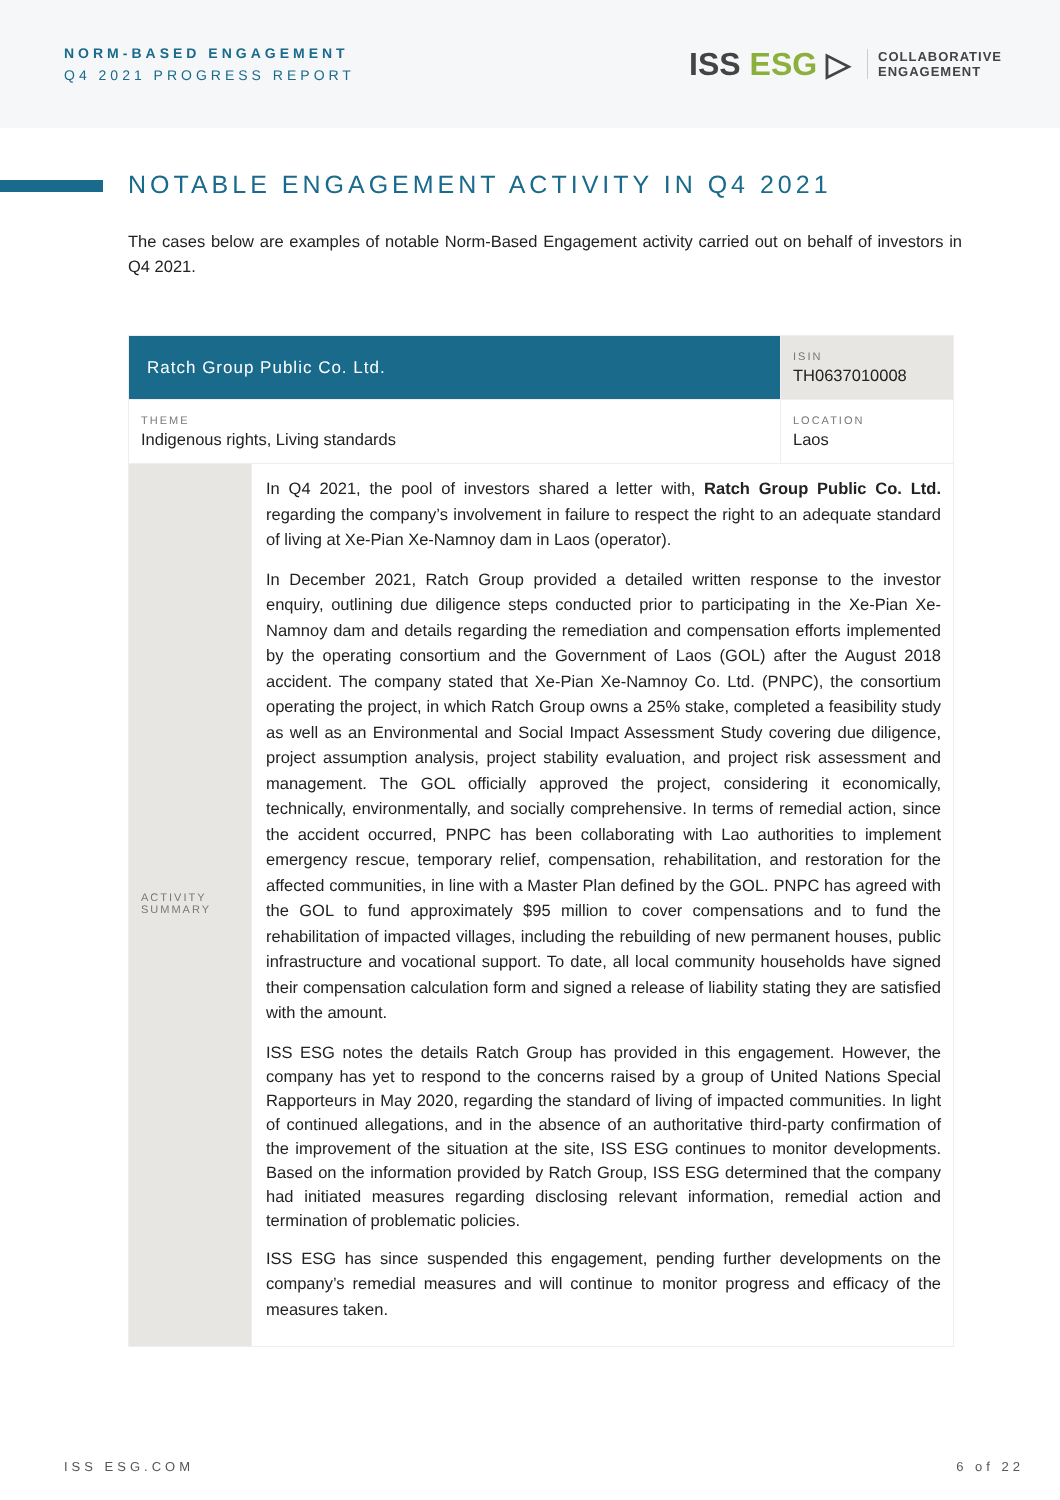NORM-BASED ENGAGEMENT
Q4 2021 PROGRESS REPORT
ISS ESG ▷
COLLABORATIVE
ENGAGEMENT
NOTABLE ENGAGEMENT ACTIVITY IN Q4 2021
The cases below are examples of notable Norm-Based Engagement activity carried out on behalf of investors in Q4 2021.
| Ratch Group Public Co. Ltd. | | ISIN TH0637010008 |
| THEME Indigenous rights, Living standards | | LOCATION Laos |
| ACTIVITY SUMMARY | In Q4 2021, the pool of investors shared a letter with, Ratch Group Public Co. Ltd. regarding the company’s involvement in failure to respect the right to an adequate standard of living at Xe-Pian Xe-Namnoy dam in Laos (operator). In December 2021, Ratch Group provided a detailed written response to the investor enquiry, outlining due diligence steps conducted prior to participating in the Xe-Pian Xe-Namnoy dam and details regarding the remediation and compensation efforts implemented by the operating consortium and the Government of Laos (GOL) after the August 2018 accident. The company stated that Xe-Pian Xe-Namnoy Co. Ltd. (PNPC), the consortium operating the project, in which Ratch Group owns a 25% stake, completed a feasibility study as well as an Environmental and Social Impact Assessment Study covering due diligence, project assumption analysis, project stability evaluation, and project risk assessment and management. The GOL officially approved the project, considering it economically, technically, environmentally, and socially comprehensive. In terms of remedial action, since the accident occurred, PNPC has been collaborating with Lao authorities to implement emergency rescue, temporary relief, compensation, rehabilitation, and restoration for the affected communities, in line with a Master Plan defined by the GOL. PNPC has agreed with the GOL to fund approximately $95 million to cover compensations and to fund the rehabilitation of impacted villages, including the rebuilding of new permanent houses, public infrastructure and vocational support. To date, all local community households have signed their compensation calculation form and signed a release of liability stating they are satisfied with the amount. ISS ESG notes the details Ratch Group has provided in this engagement. However, the company has yet to respond to the concerns raised by a group of United Nations Special Rapporteurs in May 2020, regarding the standard of living of impacted communities. In light of continued allegations, and in the absence of an authoritative third-party confirmation of the improvement of the situation at the site, ISS ESG continues to monitor developments. Based on the information provided by Ratch Group, ISS ESG determined that the company had initiated measures regarding disclosing relevant information, remedial action and termination of problematic policies. ISS ESG has since suspended this engagement, pending further developments on the company’s remedial measures and will continue to monitor progress and efficacy of the measures taken. | |
ISS ESG.COM 6 of 22